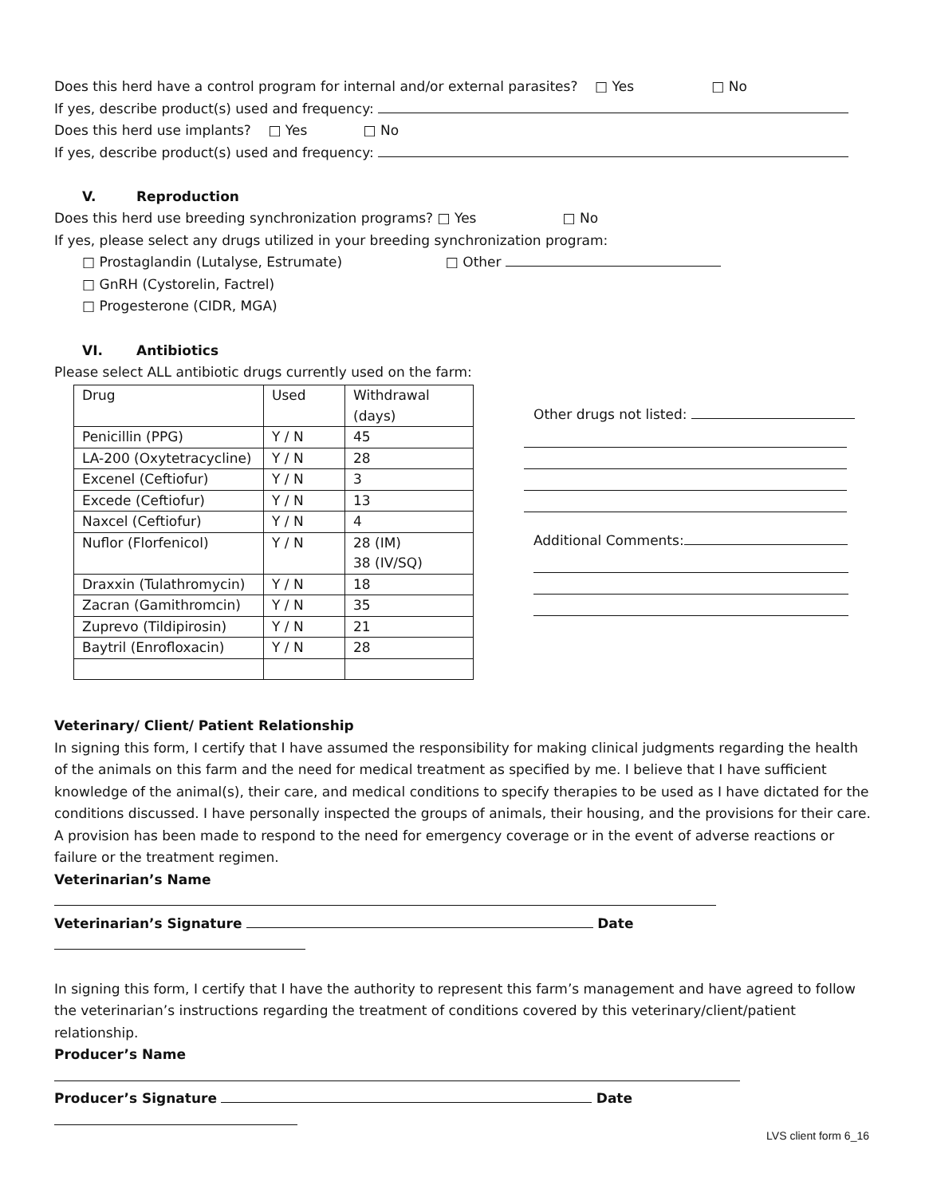Does this herd have a control program for internal and/or external parasites? □ Yes □ No
If yes, describe product(s) used and frequency:
Does this herd use implants? □ Yes □ No
If yes, describe product(s) used and frequency:
V. Reproduction
Does this herd use breeding synchronization programs? □ Yes □ No
If yes, please select any drugs utilized in your breeding synchronization program:
□ Prostaglandin (Lutalyse, Estrumate) □ Other
□ GnRH (Cystorelin, Factrel)
□ Progesterone (CIDR, MGA)
VI. Antibiotics
Please select ALL antibiotic drugs currently used on the farm:
| Drug | Used | Withdrawal (days) |
| Penicillin (PPG) | Y / N | 45 |
| LA-200 (Oxytetracycline) | Y / N | 28 |
| Excenel (Ceftiofur) | Y / N | 3 |
| Excede (Ceftiofur) | Y / N | 13 |
| Naxcel (Ceftiofur) | Y / N | 4 |
| Nuflor (Florfenicol) | Y / N | 28 (IM) 38 (IV/SQ) |
| Draxxin (Tulathromycin) | Y / N | 18 |
| Zacran (Gamithromcin) | Y / N | 35 |
| Zuprevo (Tildipirosin) | Y / N | 21 |
| Baytril (Enrofloxacin) | Y / N | 28 |
Other drugs not listed:
Additional Comments:
Veterinary/ Client/ Patient Relationship
In signing this form, I certify that I have assumed the responsibility for making clinical judgments regarding the health of the animals on this farm and the need for medical treatment as specified by me. I believe that I have sufficient knowledge of the animal(s), their care, and medical conditions to specify therapies to be used as I have dictated for the conditions discussed. I have personally inspected the groups of animals, their housing, and the provisions for their care. A provision has been made to respond to the need for emergency coverage or in the event of adverse reactions or failure or the treatment regimen.
Veterinarian’s Name
Veterinarian’s Signature Date
In signing this form, I certify that I have the authority to represent this farm’s management and have agreed to follow the veterinarian’s instructions regarding the treatment of conditions covered by this veterinary/client/patient relationship.
Producer’s Name
Producer’s Signature Date
LVS client form 6_16